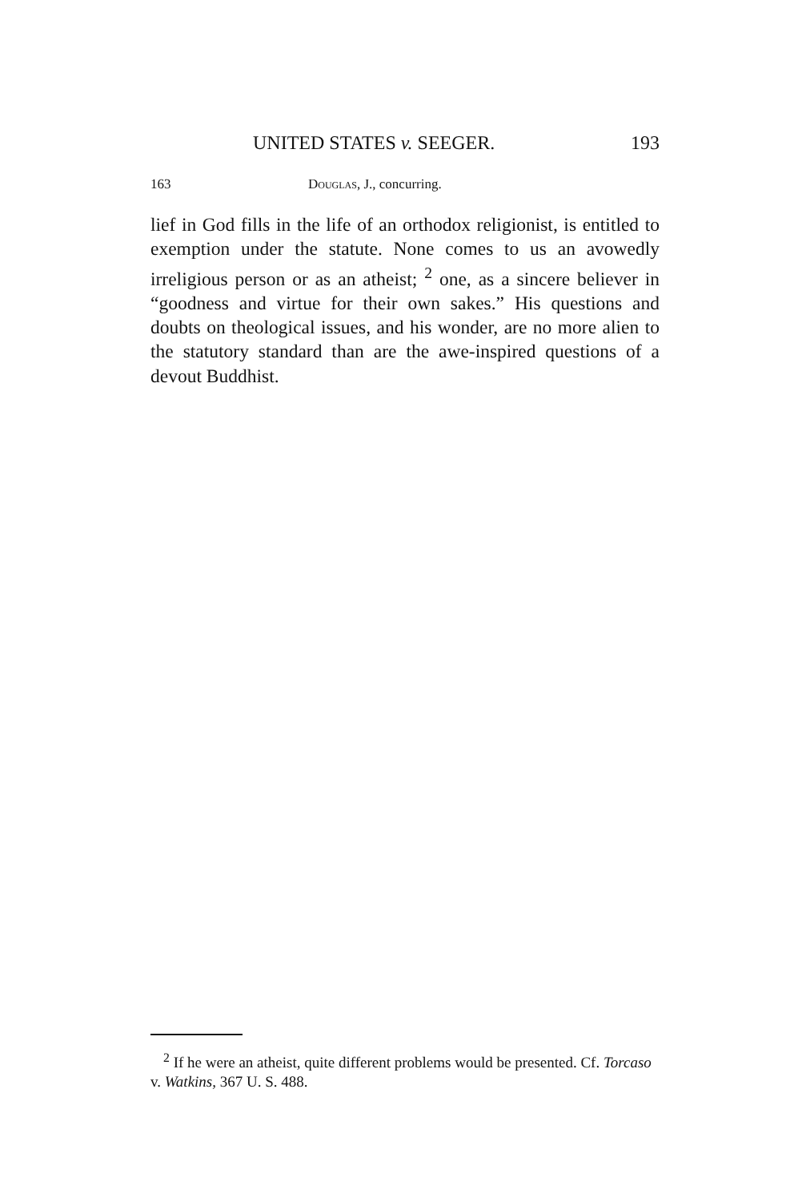UNITED STATES v. SEEGER. 193
163 Douglas, J., concurring.
lief in God fills in the life of an orthodox religionist, is entitled to exemption under the statute. None comes to us an avowedly irreligious person or as an atheist; <sup>2</sup> one, as a sincere believer in “goodness and virtue for their own sakes.” His questions and doubts on theological issues, and his wonder, are no more alien to the statutory standard than are the awe-inspired questions of a devout Buddhist.
<sup>2</sup> If he were an atheist, quite different problems would be presented. Cf. Torcaso v. Watkins, 367 U. S. 488.